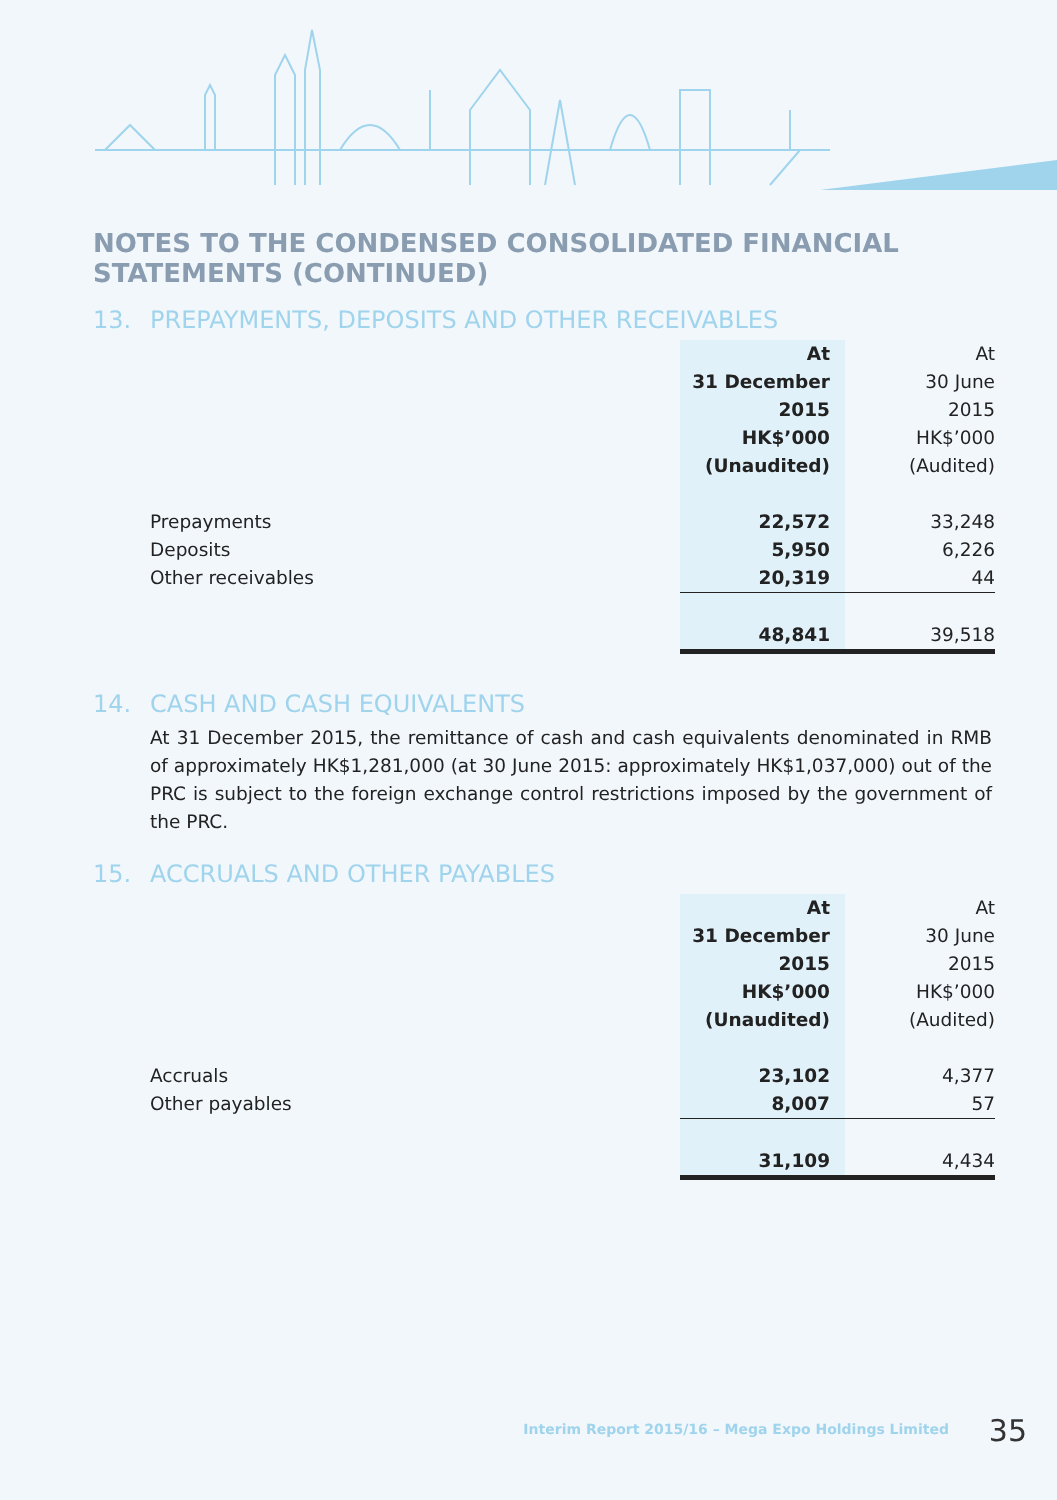NOTES TO THE CONDENSED CONSOLIDATED FINANCIAL
STATEMENTS (CONTINUED)
13. PREPAYMENTS, DEPOSITS AND OTHER RECEIVABLES
| | At | At |
| | 31 December | 30 June |
| | 2015 | 2015 |
| | HK$’000 | HK$’000 |
| | (Unaudited) | (Audited) |
| Prepayments | 22,572 | 33,248 |
| Deposits | 5,950 | 6,226 |
| Other receivables | 20,319 | 44 |
| | 48,841 | 39,518 |
14. CASH AND CASH EQUIVALENTS
At 31 December 2015, the remittance of cash and cash equivalents denominated in RMB of approximately HK$1,281,000 (at 30 June 2015: approximately HK$1,037,000) out of the PRC is subject to the foreign exchange control restrictions imposed by the government of the PRC.
15. ACCRUALS AND OTHER PAYABLES
| | At | At |
| | 31 December | 30 June |
| | 2015 | 2015 |
| | HK$’000 | HK$’000 |
| | (Unaudited) | (Audited) |
| Accruals | 23,102 | 4,377 |
| Other payables | 8,007 | 57 |
| | 31,109 | 4,434 |
Interim Report 2015/16 – Mega Expo Holdings Limited 35